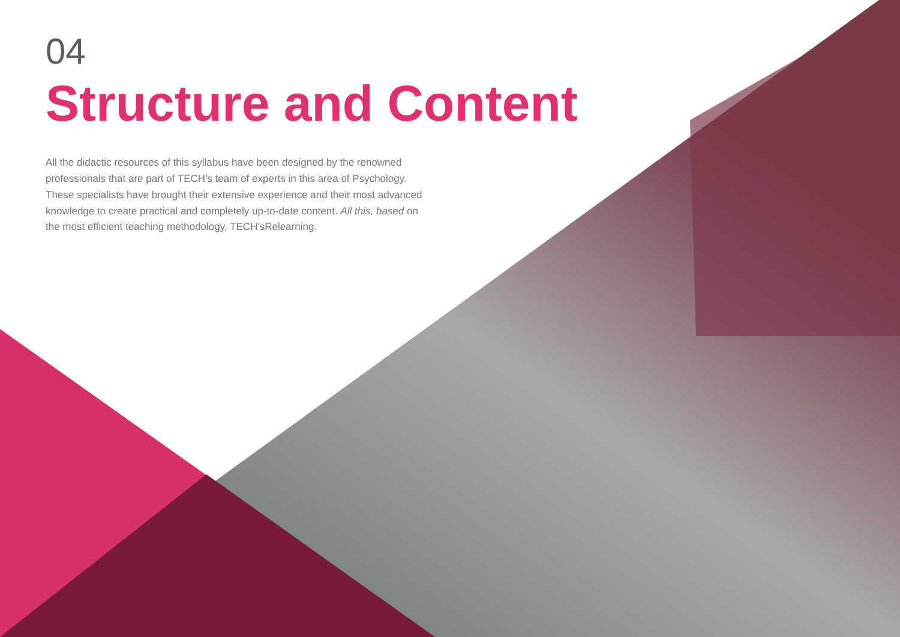04
Structure and Content
All the didactic resources of this syllabus have been designed by the renowned professionals that are part of TECH's team of experts in this area of Psychology. These specialists have brought their extensive experience and their most advanced knowledge to create practical and completely up-to-date content. All this, based on the most efficient teaching methodology, TECH'sRelearning.